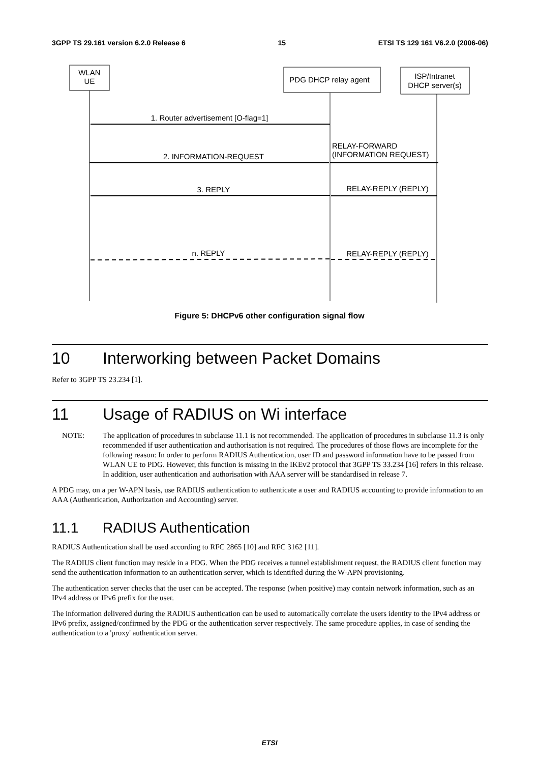3GPP TS 29.161 version 6.2.0 Release 6 15 ETSI TS 129 161 V6.2.0 (2006-06)
WLAN
UE
PDG DHCP relay agent
ISP/Intranet
DHCP server(s)
1. Router advertisement [O-flag=1]
2. INFORMATION-REQUEST
RELAY-FORWARD
(INFORMATION REQUEST)
3. REPLY
RELAY-REPLY (REPLY)
n. REPLY
RELAY-REPLY (REPLY)
Figure 5: DHCPv6 other configuration signal flow
10 Interworking between Packet Domains
Refer to 3GPP TS 23.234 [1].
11 Usage of RADIUS on Wi interface
NOTE: The application of procedures in subclause 11.1 is not recommended. The application of procedures in subclause 11.3 is only recommended if user authentication and authorisation is not required. The procedures of those flows are incomplete for the following reason: In order to perform RADIUS Authentication, user ID and password information have to be passed from WLAN UE to PDG. However, this function is missing in the IKEv2 protocol that 3GPP TS 33.234 [16] refers in this release. In addition, user authentication and authorisation with AAA server will be standardised in release 7.
A PDG may, on a per W-APN basis, use RADIUS authentication to authenticate a user and RADIUS accounting to provide information to an AAA (Authentication, Authorization and Accounting) server.
11.1 RADIUS Authentication
RADIUS Authentication shall be used according to RFC 2865 [10] and RFC 3162 [11].
The RADIUS client function may reside in a PDG. When the PDG receives a tunnel establishment request, the RADIUS client function may send the authentication information to an authentication server, which is identified during the W-APN provisioning.
The authentication server checks that the user can be accepted. The response (when positive) may contain network information, such as an IPv4 address or IPv6 prefix for the user.
The information delivered during the RADIUS authentication can be used to automatically correlate the users identity to the IPv4 address or IPv6 prefix, assigned/confirmed by the PDG or the authentication server respectively. The same procedure applies, in case of sending the authentication to a 'proxy' authentication server.
ETSI